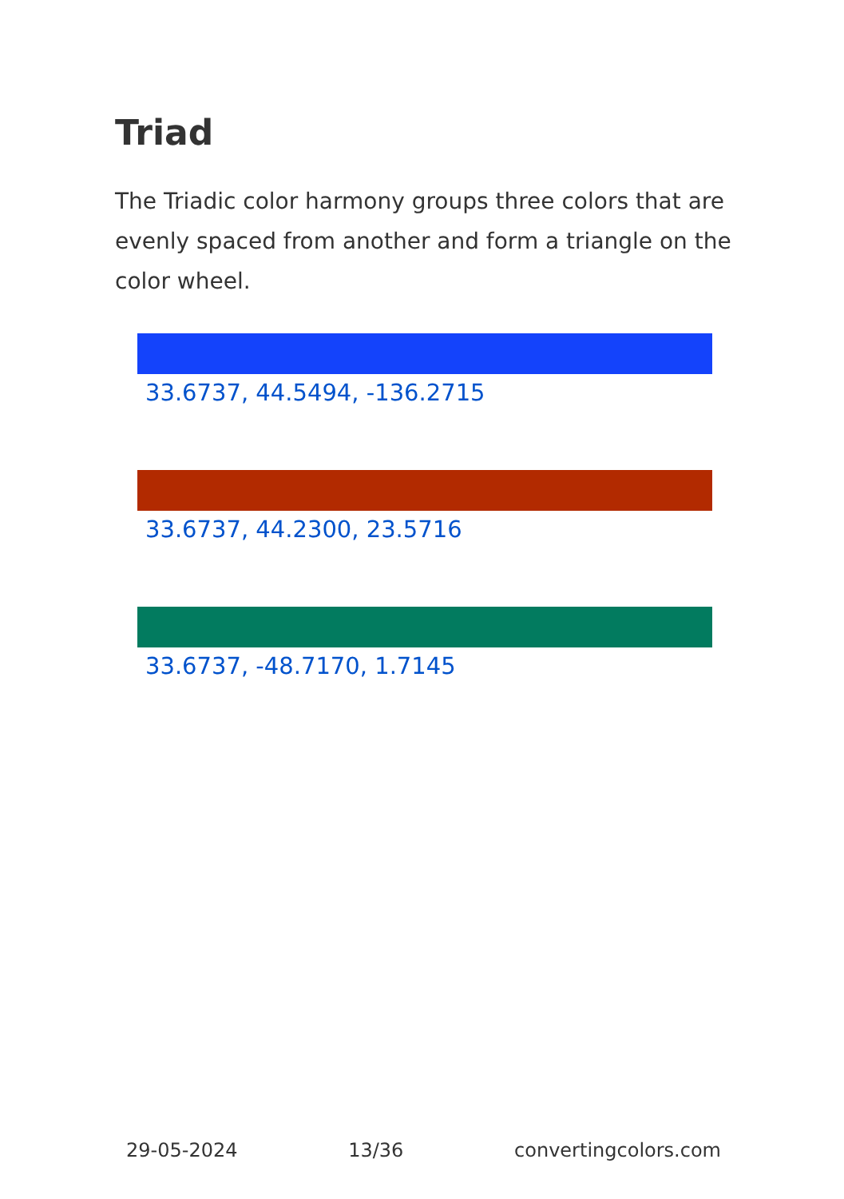Triad
The Triadic color harmony groups three colors that are evenly spaced from another and form a triangle on the color wheel.
33.6737, 44.5494, -136.2715
33.6737, 44.2300, 23.5716
33.6737, -48.7170, 1.7145
29-05-2024 13/36 convertingcolors.com